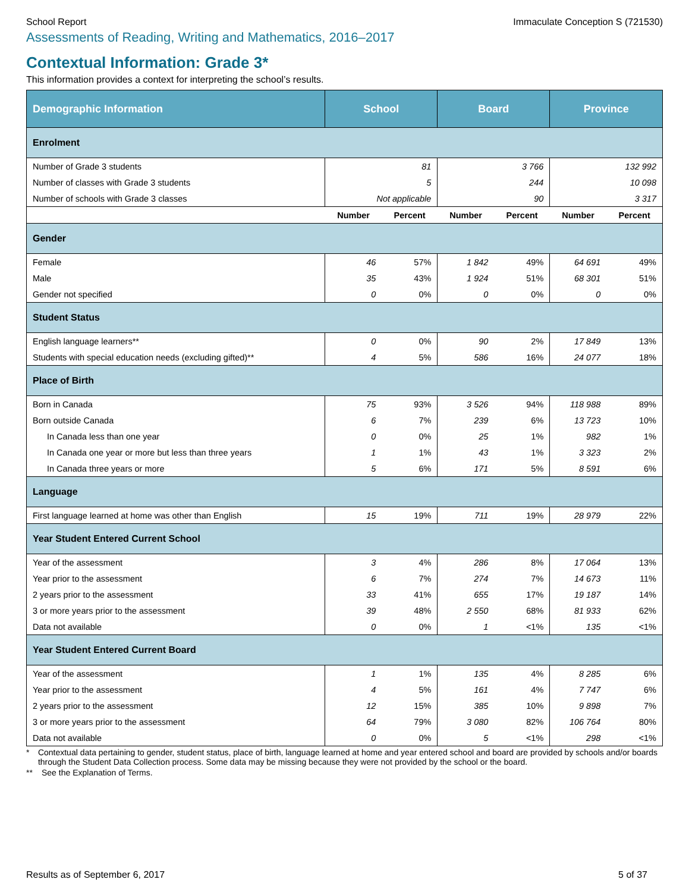School Report Immaculate Conception S (721530)
Assessments of Reading, Writing and Mathematics, 2016–2017
Contextual Information: Grade 3*
This information provides a context for interpreting the school’s results.
| Demographic Information | School | | Board | | Province | |
| --- | --- | --- | --- | --- | --- | --- |
| Enrolment | | | | | | |
| Number of Grade 3 students | 81 | | 3 766 | | 132 992 | |
| Number of classes with Grade 3 students | 5 | | 244 | | 10 098 | |
| Number of schools with Grade 3 classes | Not applicable | | 90 | | 3 317 | |
| | Number | Percent | Number | Percent | Number | Percent |
| Gender | | | | | | |
| Female | 46 | 57% | 1 842 | 49% | 64 691 | 49% |
| Male | 35 | 43% | 1 924 | 51% | 68 301 | 51% |
| Gender not specified | 0 | 0% | 0 | 0% | 0 | 0% |
| Student Status | | | | | | |
| English language learners** | 0 | 0% | 90 | 2% | 17 849 | 13% |
| Students with special education needs (excluding gifted)** | 4 | 5% | 586 | 16% | 24 077 | 18% |
| Place of Birth | | | | | | |
| Born in Canada | 75 | 93% | 3 526 | 94% | 118 988 | 89% |
| Born outside Canada | 6 | 7% | 239 | 6% | 13 723 | 10% |
| In Canada less than one year | 0 | 0% | 25 | 1% | 982 | 1% |
| In Canada one year or more but less than three years | 1 | 1% | 43 | 1% | 3 323 | 2% |
| In Canada three years or more | 5 | 6% | 171 | 5% | 8 591 | 6% |
| Language | | | | | | |
| First language learned at home was other than English | 15 | 19% | 711 | 19% | 28 979 | 22% |
| Year Student Entered Current School | | | | | | |
| Year of the assessment | 3 | 4% | 286 | 8% | 17 064 | 13% |
| Year prior to the assessment | 6 | 7% | 274 | 7% | 14 673 | 11% |
| 2 years prior to the assessment | 33 | 41% | 655 | 17% | 19 187 | 14% |
| 3 or more years prior to the assessment | 39 | 48% | 2 550 | 68% | 81 933 | 62% |
| Data not available | 0 | 0% | 1 | <1% | 135 | <1% |
| Year Student Entered Current Board | | | | | | |
| Year of the assessment | 1 | 1% | 135 | 4% | 8 285 | 6% |
| Year prior to the assessment | 4 | 5% | 161 | 4% | 7 747 | 6% |
| 2 years prior to the assessment | 12 | 15% | 385 | 10% | 9 898 | 7% |
| 3 or more years prior to the assessment | 64 | 79% | 3 080 | 82% | 106 764 | 80% |
| Data not available | 0 | 0% | 5 | <1% | 298 | <1% |
* Contextual data pertaining to gender, student status, place of birth, language learned at home and year entered school and board are provided by schools and/or boards through the Student Data Collection process. Some data may be missing because they were not provided by the school or the board.
** See the Explanation of Terms.
Results as of September 6, 2017 5 of 37